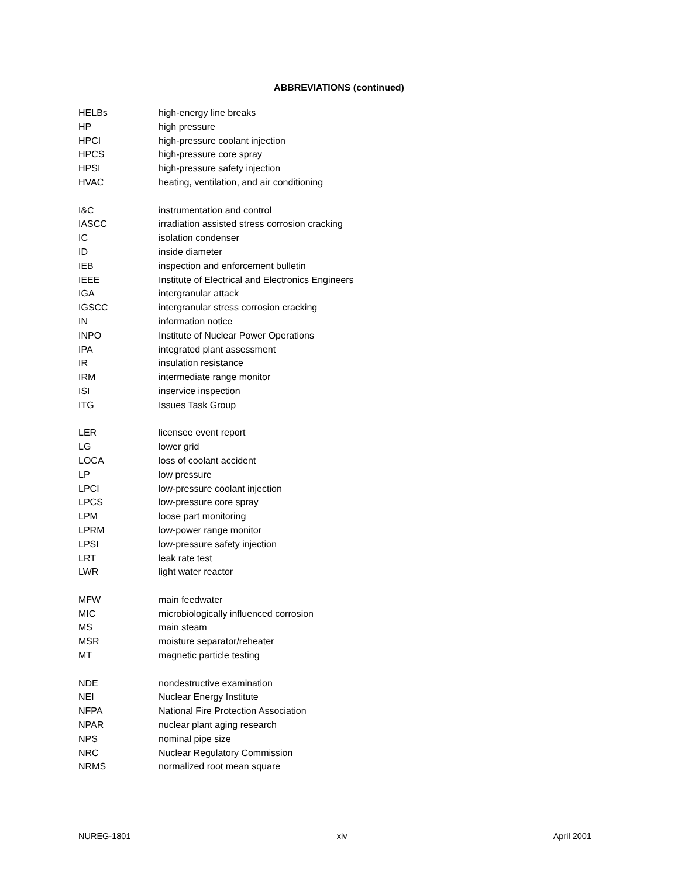ABBREVIATIONS (continued)
| HELBs | high-energy line breaks |
| HP | high pressure |
| HPCI | high-pressure coolant injection |
| HPCS | high-pressure core spray |
| HPSI | high-pressure safety injection |
| HVAC | heating, ventilation, and air conditioning |
| I&C | instrumentation and control |
| IASCC | irradiation assisted stress corrosion cracking |
| IC | isolation condenser |
| ID | inside diameter |
| IEB | inspection and enforcement bulletin |
| IEEE | Institute of Electrical and Electronics Engineers |
| IGA | intergranular attack |
| IGSCC | intergranular stress corrosion cracking |
| IN | information notice |
| INPO | Institute of Nuclear Power Operations |
| IPA | integrated plant assessment |
| IR | insulation resistance |
| IRM | intermediate range monitor |
| ISI | inservice inspection |
| ITG | Issues Task Group |
| LER | licensee event report |
| LG | lower grid |
| LOCA | loss of coolant accident |
| LP | low pressure |
| LPCI | low-pressure coolant injection |
| LPCS | low-pressure core spray |
| LPM | loose part monitoring |
| LPRM | low-power range monitor |
| LPSI | low-pressure safety injection |
| LRT | leak rate test |
| LWR | light water reactor |
| MFW | main feedwater |
| MIC | microbiologically influenced corrosion |
| MS | main steam |
| MSR | moisture separator/reheater |
| MT | magnetic particle testing |
| NDE | nondestructive examination |
| NEI | Nuclear Energy Institute |
| NFPA | National Fire Protection Association |
| NPAR | nuclear plant aging research |
| NPS | nominal pipe size |
| NRC | Nuclear Regulatory Commission |
| NRMS | normalized root mean square |
NUREG-1801 xiv April 2001